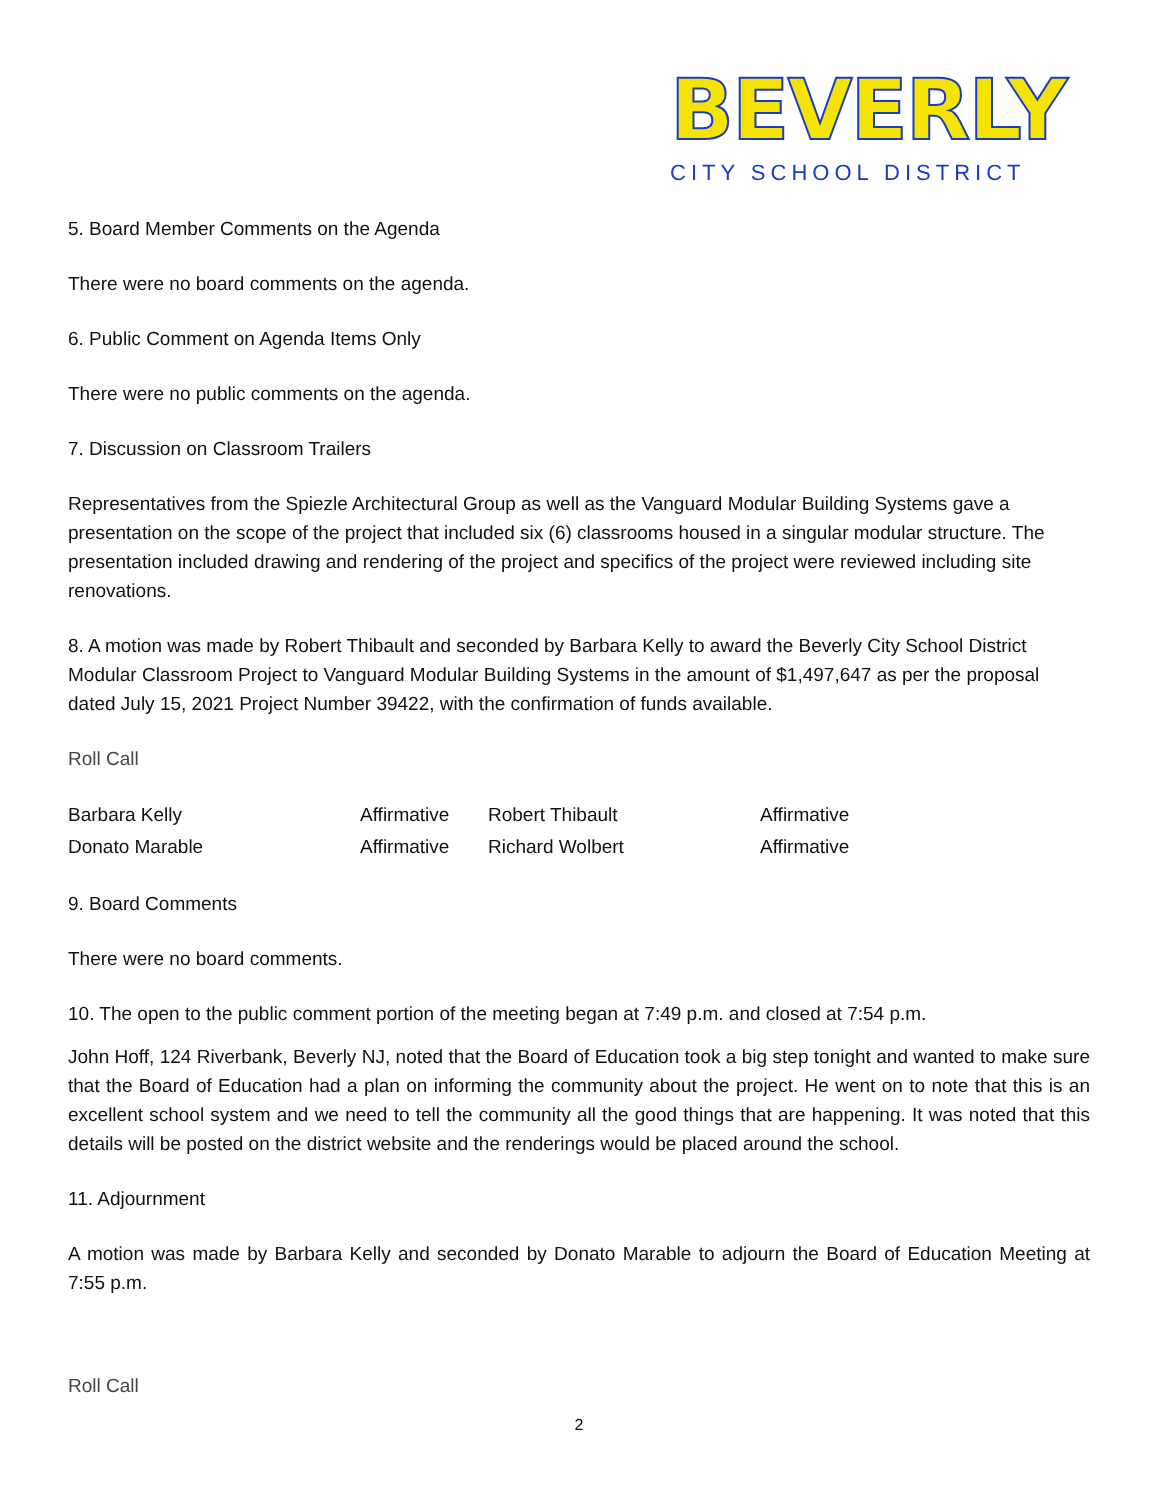BEVERLY
CITY SCHOOL DISTRICT
5. Board Member Comments on the Agenda
There were no board comments on the agenda.
6. Public Comment on Agenda Items Only
There were no public comments on the agenda.
7. Discussion on Classroom Trailers
Representatives from the Spiezle Architectural Group as well as the Vanguard Modular Building Systems gave a presentation on the scope of the project that included six (6) classrooms housed in a singular modular structure. The presentation included drawing and rendering of the project and specifics of the project were reviewed including site renovations.
8. A motion was made by Robert Thibault and seconded by Barbara Kelly to award the Beverly City School District Modular Classroom Project to Vanguard Modular Building Systems in the amount of $1,497,647 as per the proposal dated July 15, 2021 Project Number 39422, with the confirmation of funds available.
Roll Call
| Barbara Kelly | Affirmative | Robert Thibault | Affirmative |
| Donato Marable | Affirmative | Richard Wolbert | Affirmative |
9. Board Comments
There were no board comments.
10. The open to the public comment portion of the meeting began at 7:49 p.m. and closed at 7:54 p.m.
John Hoff, 124 Riverbank, Beverly NJ, noted that the Board of Education took a big step tonight and wanted to make sure that the Board of Education had a plan on informing the community about the project. He went on to note that this is an excellent school system and we need to tell the community all the good things that are happening. It was noted that this details will be posted on the district website and the renderings would be placed around the school.
11. Adjournment
A motion was made by Barbara Kelly and seconded by Donato Marable to adjourn the Board of Education Meeting at 7:55 p.m.
Roll Call
2